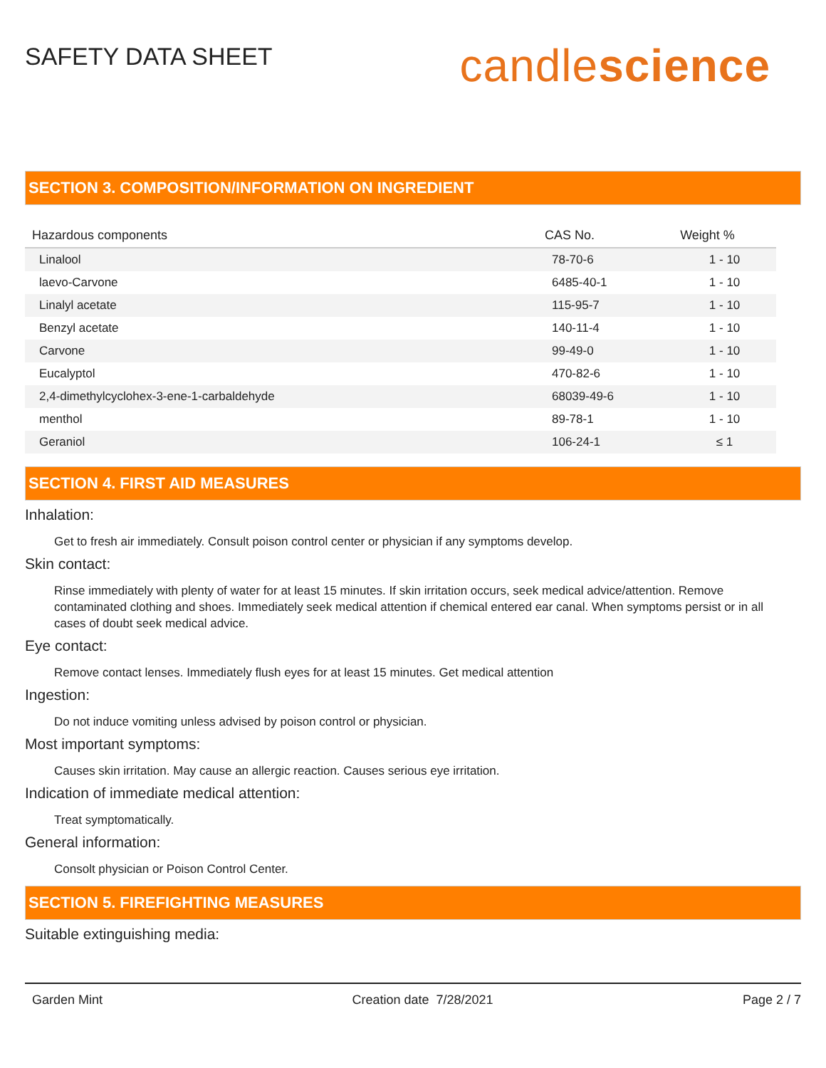SAFETY DATA SHEET
candlescience
SECTION 3. COMPOSITION/INFORMATION ON INGREDIENT
| Hazardous components | CAS No. | Weight % |
| --- | --- | --- |
| Linalool | 78-70-6 | 1 - 10 |
| laevo-Carvone | 6485-40-1 | 1 - 10 |
| Linalyl acetate | 115-95-7 | 1 - 10 |
| Benzyl acetate | 140-11-4 | 1 - 10 |
| Carvone | 99-49-0 | 1 - 10 |
| Eucalyptol | 470-82-6 | 1 - 10 |
| 2,4-dimethylcyclohex-3-ene-1-carbaldehyde | 68039-49-6 | 1 - 10 |
| menthol | 89-78-1 | 1 - 10 |
| Geraniol | 106-24-1 | ≤ 1 |
SECTION 4. FIRST AID MEASURES
Inhalation:
Get to fresh air immediately. Consult poison control center or physician if any symptoms develop.
Skin contact:
Rinse immediately with plenty of water for at least 15 minutes. If skin irritation occurs, seek medical advice/attention. Remove contaminated clothing and shoes. Immediately seek medical attention if chemical entered ear canal. When symptoms persist or in all cases of doubt seek medical advice.
Eye contact:
Remove contact lenses. Immediately flush eyes for at least 15 minutes. Get medical attention
Ingestion:
Do not induce vomiting unless advised by poison control or physician.
Most important symptoms:
Causes skin irritation. May cause an allergic reaction. Causes serious eye irritation.
Indication of immediate medical attention:
Treat symptomatically.
General information:
Consolt physician or Poison Control Center.
SECTION 5. FIREFIGHTING MEASURES
Suitable extinguishing media:
Garden Mint Creation date 7/28/2021 Page 2 / 7